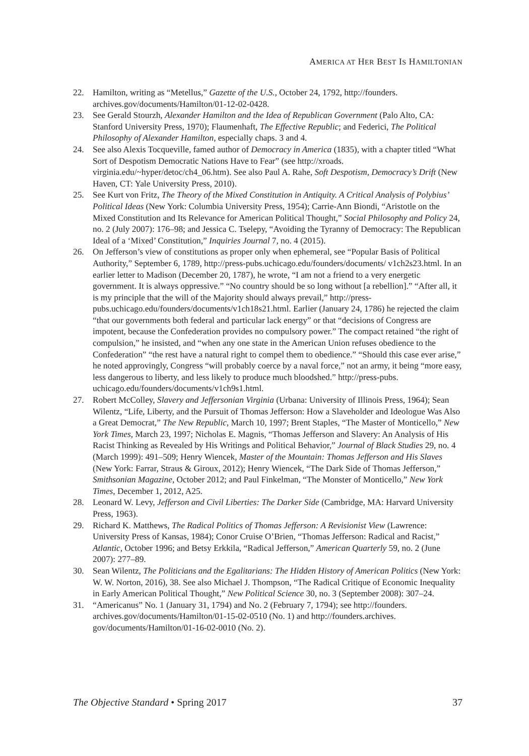AMERICA AT HER BEST IS HAMILTONIAN
22. Hamilton, writing as “Metellus,” Gazette of the U.S., October 24, 1792, http://founders. archives.gov/documents/Hamilton/01-12-02-0428.
23. See Gerald Stourzh, Alexander Hamilton and the Idea of Republican Government (Palo Alto, CA: Stanford University Press, 1970); Flaumenhaft, The Effective Republic; and Federici, The Political Philosophy of Alexander Hamilton, especially chaps. 3 and 4.
24. See also Alexis Tocqueville, famed author of Democracy in America (1835), with a chapter titled “What Sort of Despotism Democratic Nations Have to Fear” (see http://xroads. virginia.edu/~hyper/detoc/ch4_06.htm). See also Paul A. Rahe, Soft Despotism, Democracy’s Drift (New Haven, CT: Yale University Press, 2010).
25. See Kurt von Fritz, The Theory of the Mixed Constitution in Antiquity. A Critical Analysis of Polybius’ Political Ideas (New York: Columbia University Press, 1954); Carrie-Ann Biondi, “Aristotle on the Mixed Constitution and Its Relevance for American Political Thought,” Social Philosophy and Policy 24, no. 2 (July 2007): 176–98; and Jessica C. Tselepy, “Avoiding the Tyranny of Democracy: The Republican Ideal of a ‘Mixed’ Constitution,” Inquiries Journal 7, no. 4 (2015).
26. On Jefferson’s view of constitutions as proper only when ephemeral, see “Popular Basis of Political Authority,” September 6, 1789, http://press-pubs.uchicago.edu/founders/documents/ v1ch2s23.html. In an earlier letter to Madison (December 20, 1787), he wrote, “I am not a friend to a very energetic government. It is always oppressive.” “No country should be so long without [a rebellion].” “After all, it is my principle that the will of the Majority should always prevail,” http://press-pubs.uchicago.edu/founders/documents/v1ch18s21.html. Earlier (January 24, 1786) he rejected the claim “that our governments both federal and particular lack energy” or that “decisions of Congress are impotent, because the Confederation provides no compulsory power.” The compact retained “the right of compulsion,” he insisted, and “when any one state in the American Union refuses obedience to the Confederation” “the rest have a natural right to compel them to obedience.” “Should this case ever arise,” he noted approvingly, Congress “will probably coerce by a naval force,” not an army, it being “more easy, less dangerous to liberty, and less likely to produce much bloodshed.” http://press-pubs. uchicago.edu/founders/documents/v1ch9s1.html.
27. Robert McColley, Slavery and Jeffersonian Virginia (Urbana: University of Illinois Press, 1964); Sean Wilentz, “Life, Liberty, and the Pursuit of Thomas Jefferson: How a Slaveholder and Ideologue Was Also a Great Democrat,” The New Republic, March 10, 1997; Brent Staples, “The Master of Monticello,” New York Times, March 23, 1997; Nicholas E. Magnis, “Thomas Jefferson and Slavery: An Analysis of His Racist Thinking as Revealed by His Writings and Political Behavior,” Journal of Black Studies 29, no. 4 (March 1999): 491–509; Henry Wiencek, Master of the Mountain: Thomas Jefferson and His Slaves (New York: Farrar, Straus & Giroux, 2012); Henry Wiencek, “The Dark Side of Thomas Jefferson,” Smithsonian Magazine, October 2012; and Paul Finkelman, “The Monster of Monticello,” New York Times, December 1, 2012, A25.
28. Leonard W. Levy, Jefferson and Civil Liberties: The Darker Side (Cambridge, MA: Harvard University Press, 1963).
29. Richard K. Matthews, The Radical Politics of Thomas Jefferson: A Revisionist View (Lawrence: University Press of Kansas, 1984); Conor Cruise O’Brien, “Thomas Jefferson: Radical and Racist,” Atlantic, October 1996; and Betsy Erkkila, “Radical Jefferson,” American Quarterly 59, no. 2 (June 2007): 277–89.
30. Sean Wilentz, The Politicians and the Egalitarians: The Hidden History of American Politics (New York: W. W. Norton, 2016), 38. See also Michael J. Thompson, “The Radical Critique of Economic Inequality in Early American Political Thought,” New Political Science 30, no. 3 (September 2008): 307–24.
31. “Americanus” No. 1 (January 31, 1794) and No. 2 (February 7, 1794); see http://founders. archives.gov/documents/Hamilton/01-15-02-0510 (No. 1) and http://founders.archives. gov/documents/Hamilton/01-16-02-0010 (No. 2).
The Objective Standard • Spring 2017 37